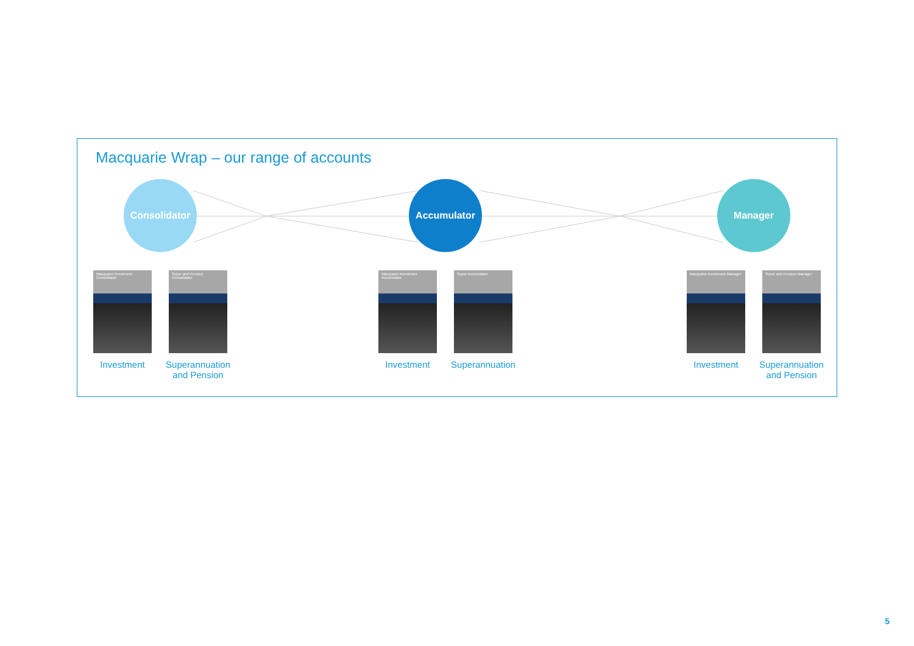Macquarie Wrap – our range of accounts
Consolidator
Macquarie Investment Consolidator
Investment
Super and Pension Consolidator
Superannuation and Pension
Accumulator
Macquarie Investment Accumulator
Investment
Super Accumulator
Superannuation
Manager
Macquarie Investment Manager
Investment
Super and Pension Manager
Superannuation and Pension
5